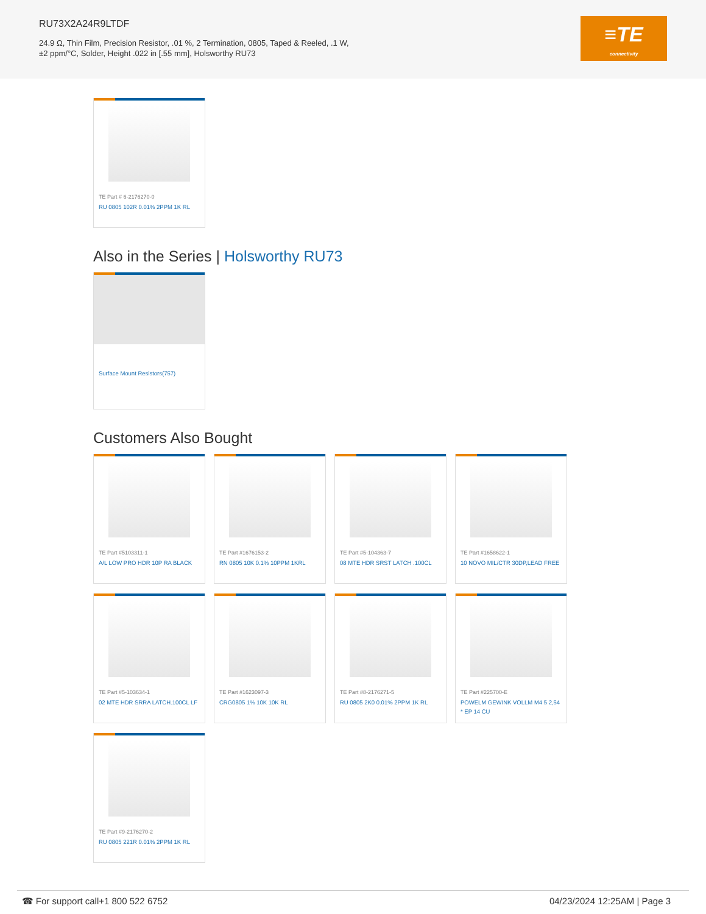RU73X2A24R9LTDF
24.9 Ω, Thin Film, Precision Resistor, .01 %, 2 Termination, 0805, Taped & Reeled, .1 W, ±2 ppm/°C, Solder, Height .022 in [.55 mm], Holsworthy RU73
≡TE
connectivity
TE Part # 6-2176270-0
RU 0805 102R 0.01% 2PPM 1K RL
Also in the Series | Holsworthy RU73
Surface Mount Resistors(757)
Customers Also Bought
TE Part #5103311-1
A/L LOW PRO HDR 10P RA BLACK
TE Part #1676153-2
RN 0805 10K 0.1% 10PPM 1KRL
TE Part #5-104363-7
08 MTE HDR SRST LATCH .100CL
TE Part #1658622-1
10 NOVO MIL/CTR 30DP,LEAD FREE
TE Part #5-103634-1
02 MTE HDR SRRA LATCH.100CL LF
TE Part #1623097-3
CRG0805 1% 10K 10K RL
TE Part #8-2176271-5
RU 0805 2K0 0.01% 2PPM 1K RL
TE Part #225700-E
POWELM GEWINK VOLLM M4 5 2,54 * EP 14 CU
TE Part #9-2176270-2
RU 0805 221R 0.01% 2PPM 1K RL
☎ For support call+1 800 522 6752 04/23/2024 12:25AM | Page 3